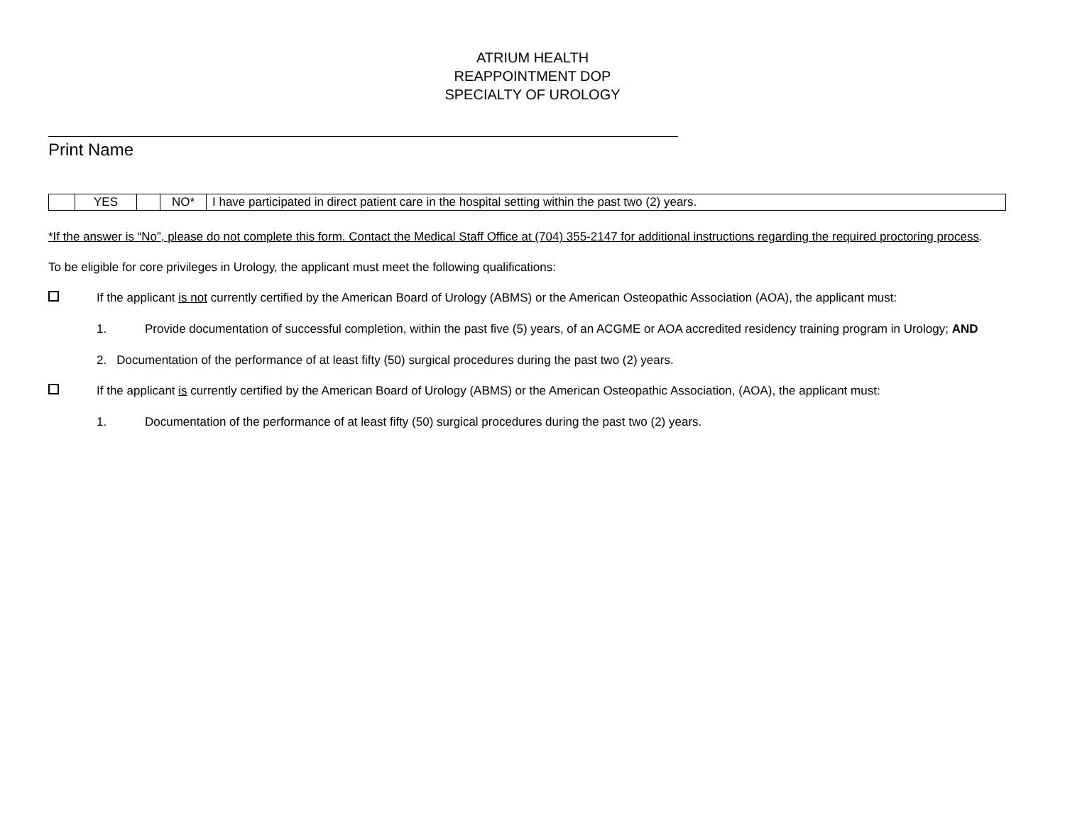ATRIUM HEALTH
REAPPOINTMENT DOP
SPECIALTY OF UROLOGY
Print Name
| | YES | | NO* | I have participated in direct patient care in the hospital setting within the past two (2) years. |
*If the answer is “No”, please do not complete this form. Contact the Medical Staff Office at (704) 355-2147 for additional instructions regarding the required proctoring process.
To be eligible for core privileges in Urology, the applicant must meet the following qualifications:
If the applicant is not currently certified by the American Board of Urology (ABMS) or the American Osteopathic Association (AOA), the applicant must:
1. Provide documentation of successful completion, within the past five (5) years, of an ACGME or AOA accredited residency training program in Urology; AND
2. Documentation of the performance of at least fifty (50) surgical procedures during the past two (2) years.
If the applicant is currently certified by the American Board of Urology (ABMS) or the American Osteopathic Association, (AOA), the applicant must:
1. Documentation of the performance of at least fifty (50) surgical procedures during the past two (2) years.